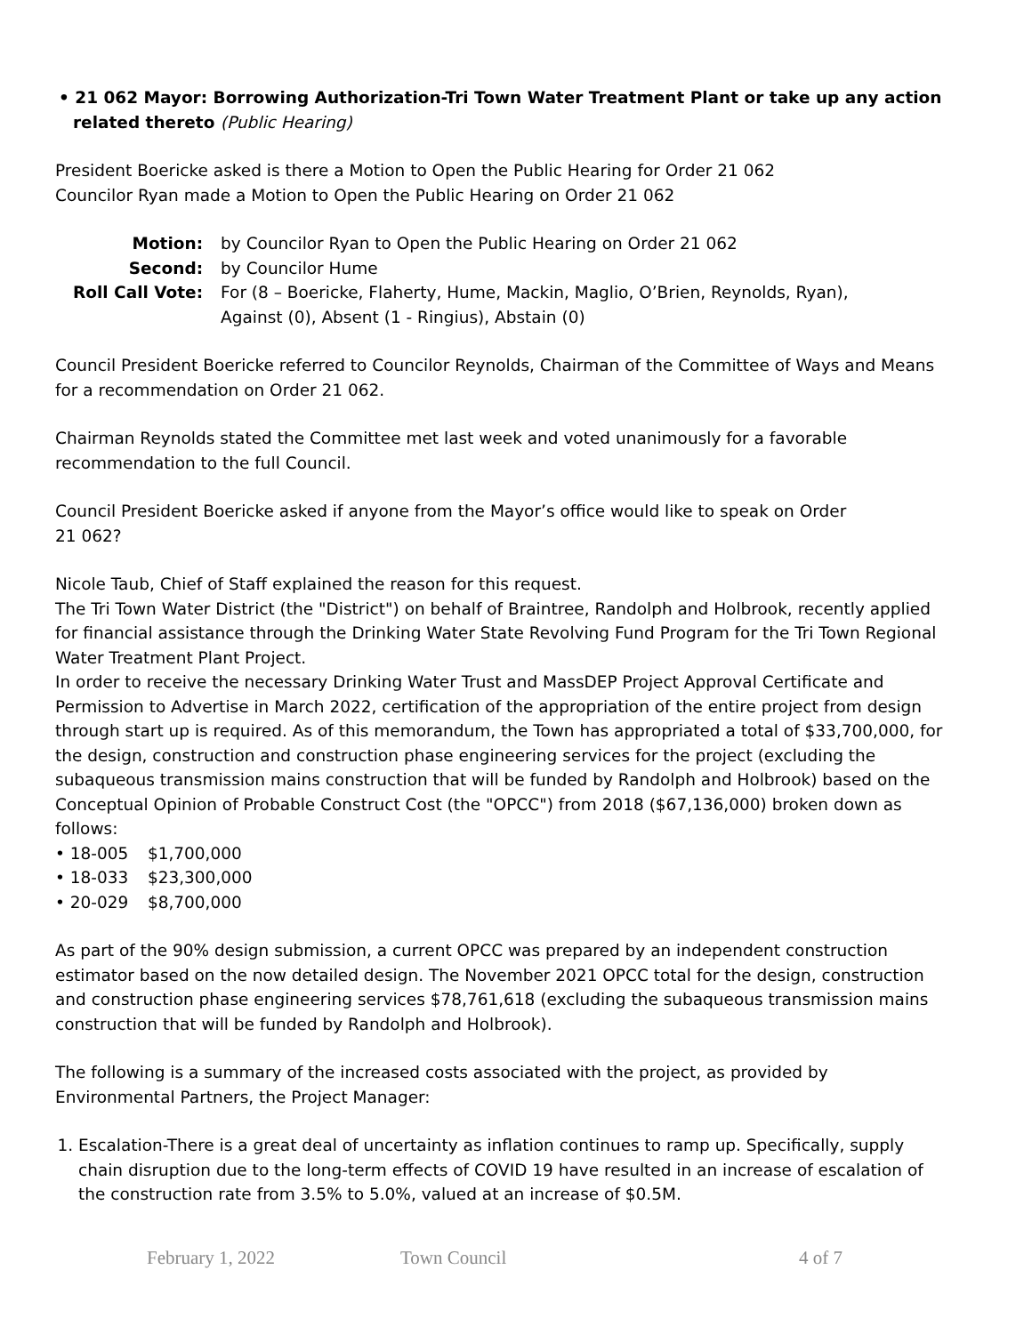• 21 062 Mayor: Borrowing Authorization-Tri Town Water Treatment Plant or take up any action related thereto (Public Hearing)
President Boericke asked is there a Motion to Open the Public Hearing for Order 21 062
Councilor Ryan made a Motion to Open the Public Hearing on Order 21 062
| Motion: | by Councilor Ryan to Open the Public Hearing on Order 21 062 |
| Second: | by Councilor Hume |
| Roll Call Vote: | For (8 – Boericke, Flaherty, Hume, Mackin, Maglio, O’Brien, Reynolds, Ryan), Against (0), Absent (1 - Ringius), Abstain (0) |
Council President Boericke referred to Councilor Reynolds, Chairman of the Committee of Ways and Means for a recommendation on Order 21 062.
Chairman Reynolds stated the Committee met last week and voted unanimously for a favorable recommendation to the full Council.
Council President Boericke asked if anyone from the Mayor’s office would like to speak on Order
21 062?
Nicole Taub, Chief of Staff explained the reason for this request.
The Tri Town Water District (the "District") on behalf of Braintree, Randolph and Holbrook, recently applied for financial assistance through the Drinking Water State Revolving Fund Program for the Tri Town Regional Water Treatment Plant Project.
In order to receive the necessary Drinking Water Trust and MassDEP Project Approval Certificate and Permission to Advertise in March 2022, certification of the appropriation of the entire project from design through start up is required. As of this memorandum, the Town has appropriated a total of $33,700,000, for the design, construction and construction phase engineering services for the project (excluding the subaqueous transmission mains construction that will be funded by Randolph and Holbrook) based on the Conceptual Opinion of Probable Construct Cost (the "OPCC") from 2018 ($67,136,000) broken down as follows:
• 18-005 $1,700,000
• 18-033 $23,300,000
• 20-029 $8,700,000
As part of the 90% design submission, a current OPCC was prepared by an independent construction estimator based on the now detailed design. The November 2021 OPCC total for the design, construction and construction phase engineering services $78,761,618 (excluding the subaqueous transmission mains construction that will be funded by Randolph and Holbrook).
The following is a summary of the increased costs associated with the project, as provided by Environmental Partners, the Project Manager:
1. Escalation-There is a great deal of uncertainty as inflation continues to ramp up. Specifically, supply chain disruption due to the long-term effects of COVID 19 have resulted in an increase of escalation of the construction rate from 3.5% to 5.0%, valued at an increase of $0.5M.
February 1, 2022 Town Council 4 of 7